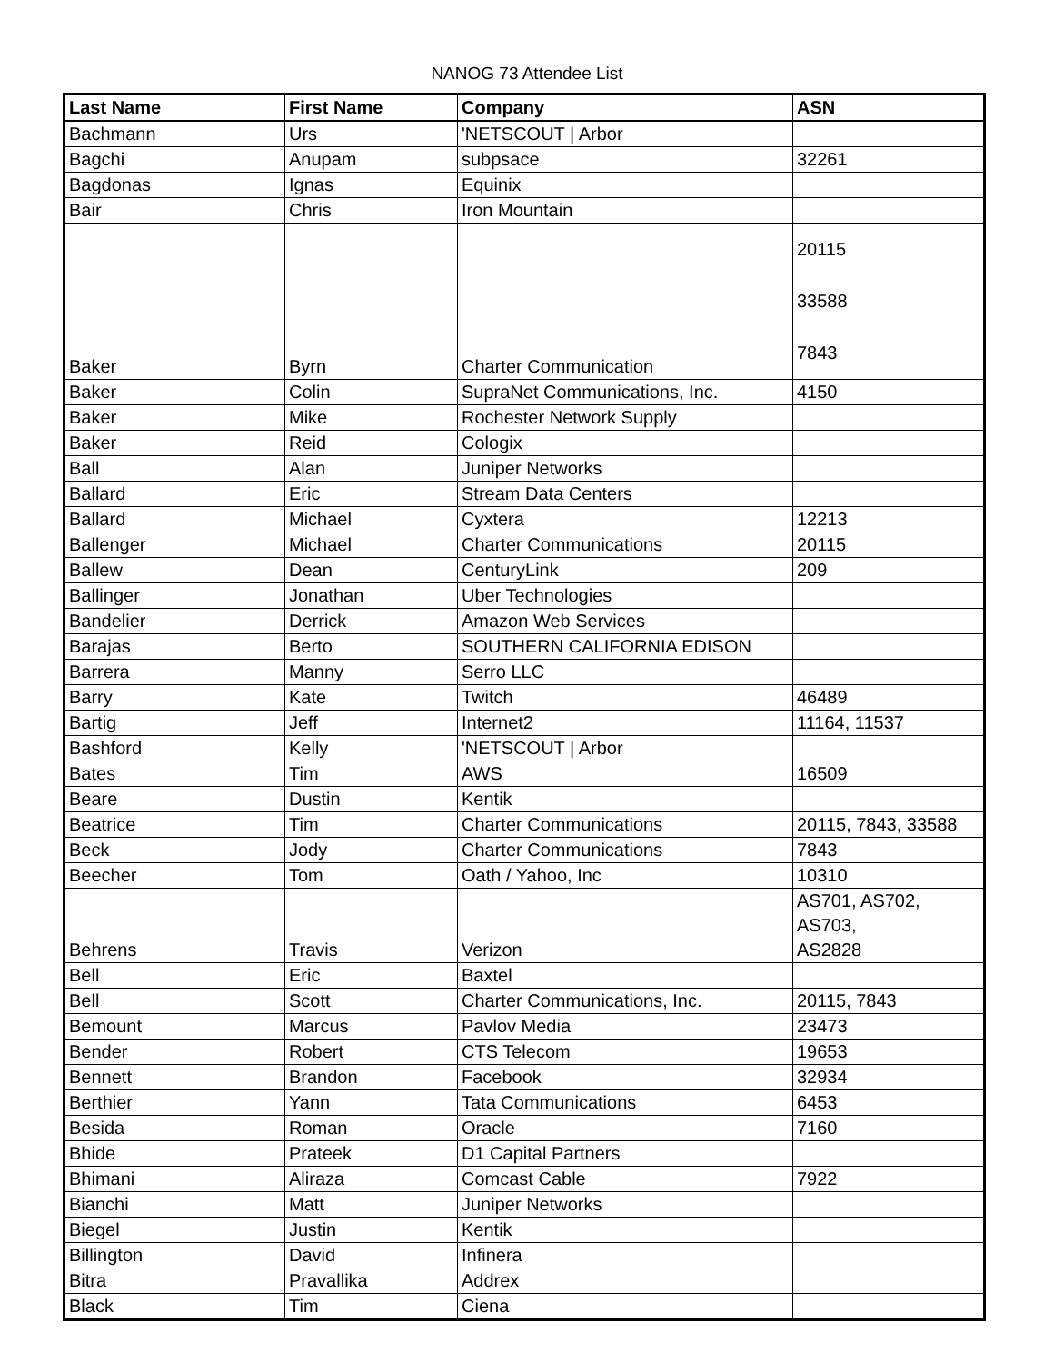NANOG 73 Attendee List
| Last Name | First Name | Company | ASN |
| --- | --- | --- | --- |
| Bachmann | Urs | 'NETSCOUT / Arbor | |
| Bagchi | Anupam | subpsace | 32261 |
| Bagdonas | Ignas | Equinix | |
| Bair | Chris | Iron Mountain | |
| Baker | Byrn | Charter Communication | 20115 33588 7843 |
| Baker | Colin | SupraNet Communications, Inc. | 4150 |
| Baker | Mike | Rochester Network Supply | |
| Baker | Reid | Cologix | |
| Ball | Alan | Juniper Networks | |
| Ballard | Eric | Stream Data Centers | |
| Ballard | Michael | Cyxtera | 12213 |
| Ballenger | Michael | Charter Communications | 20115 |
| Ballew | Dean | CenturyLink | 209 |
| Ballinger | Jonathan | Uber Technologies | |
| Bandelier | Derrick | Amazon Web Services | |
| Barajas | Berto | SOUTHERN CALIFORNIA EDISON | |
| Barrera | Manny | Serro LLC | |
| Barry | Kate | Twitch | 46489 |
| Bartig | Jeff | Internet2 | 11164, 11537 |
| Bashford | Kelly | 'NETSCOUT / Arbor | |
| Bates | Tim | AWS | 16509 |
| Beare | Dustin | Kentik | |
| Beatrice | Tim | Charter Communications | 20115, 7843, 33588 |
| Beck | Jody | Charter Communications | 7843 |
| Beecher | Tom | Oath / Yahoo, Inc | 10310 |
| Behrens | Travis | Verizon | AS701, AS702, AS703, AS2828 |
| Bell | Eric | Baxtel | |
| Bell | Scott | Charter Communications, Inc. | 20115, 7843 |
| Bemount | Marcus | Pavlov Media | 23473 |
| Bender | Robert | CTS Telecom | 19653 |
| Bennett | Brandon | Facebook | 32934 |
| Berthier | Yann | Tata Communications | 6453 |
| Besida | Roman | Oracle | 7160 |
| Bhide | Prateek | D1 Capital Partners | |
| Bhimani | Aliraza | Comcast Cable | 7922 |
| Bianchi | Matt | Juniper Networks | |
| Biegel | Justin | Kentik | |
| Billington | David | Infinera | |
| Bitra | Pravallika | Addrex | |
| Black | Tim | Ciena | |